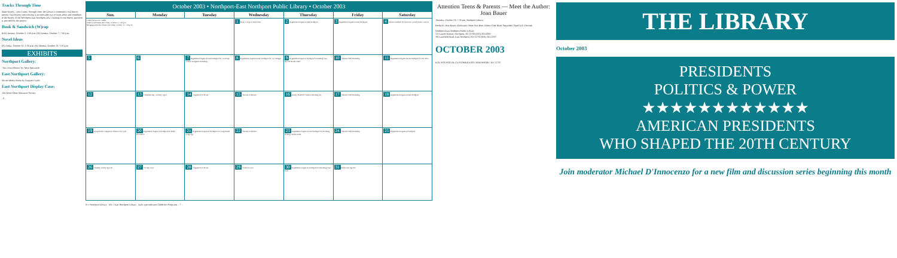Tracks Through Time
Make history—join Tracks Through Time, the Library's community oral history project. Oral history interviewing is an enjoyable way to learn about and contribute to the history of the Northport-East Northport area. Training in oral history practices is provided by the project.
Book & Sandwich (W)rap
(EN) Tuesday, October 2, 1:00 p.m. (N) Tuesday, October 7, 7:00 p.m.
Novel Ideas
(N) Friday, October 10, 1:00 p.m. (N) Monday, October 13, 7:00 p.m.
EXHIBITS
Northport Gallery:
"Our Town Photos" by Alice Spiciarich
East Northport Gallery:
Mixed Media Works by Gaspare Crachi
East Northport Display Case:
The North Shore Miniature Society
- 6 -
October 2003 • Northport-East Northport Public Library • October 2003
| Sun. | Monday | Tuesday | Wednesday | Thursday | Friday | Saturday |
| --- | --- | --- | --- | --- | --- | --- |
| Friday Movies for Adults What A Girl Wants (N) Friday, October 3, 1:30 p.m. Bringing Down the House (N) Friday, October 17, 1:30 p.m. | | | 1 Book-A-Trip to West Point | 2 Registration begins at East Northport | 3 Registration begins at East Northport | 4 Tickets available for Welcome Grand Finale Concert |
| 5 | 6 | 7 Registration begins at East Northport for Teen Pipe Cleaner Sculpture Workshop | 8 Registration begins at East Northport for 1-2-3 Magic | 9 Registration begins at Northport for Raising Your Special Needs Child | 10 *Parent/Child Workshop | 11 Registration begins at East Northport for It's Alive |
| 12 | 13 Columbus Day - Library Open | 14 *Lapsit (N) 9:30 am | 15 *Stories in Motion | 16 Library Board of Trustees Meeting (N) | 17 *Parent/Child Workshop | 18 Registration begins at East Northport |
| 19 Long Island Composers Alliance (N) 2 pm | 20 Registration begins at Northport for Bully Prevention | 21 Registration begins at Northport for Long Island Long Ago | 22 *Stories in Motion | 23 Registration begins at East Northport for Reading, Writing, and the Kids | 24 *Parent/Child Workshop | 25 Registration begins at Northport |
| 26 *Sunday Family Special | 27 *On My Own | 28 *Lapsit (N) 9:30 am | 29 *Tales for Two | 30 Registration begins at Northport for Parenting Your Teen | 31 Halloween Special | |
N = Northport Library EN = East Northport Library Italic type indicates Children's Programs. - 7 -
Attention Teens & Parents — Meet the Author: Joan Bauer
Thursday, October 16, 7:30 pm, Northport Library
Books by Joan Bauer: Backwater, Hope Was Here, Rules of the Road, Squashed, Stand Tall, Thwonk
Northport-East Northport Public Library
151 Laurel Avenue, Northport, NY 11768 (631) 261-6930
185 Larkfield Road, East Northport, NY 11731 (631) 261-2313
OCTOBER 2003
ECR WSS POSTAL CUSTOMER EAST NORTHPORT, NY 11731
THE LIBRARY
October 2003
PRESIDENTS
POLITICS & POWER
★★★★★★★★★★★★
AMERICAN PRESIDENTS
WHO SHAPED THE 20TH CENTURY
Join moderator Michael D'Innocenzo for a new film and discussion series beginning this month